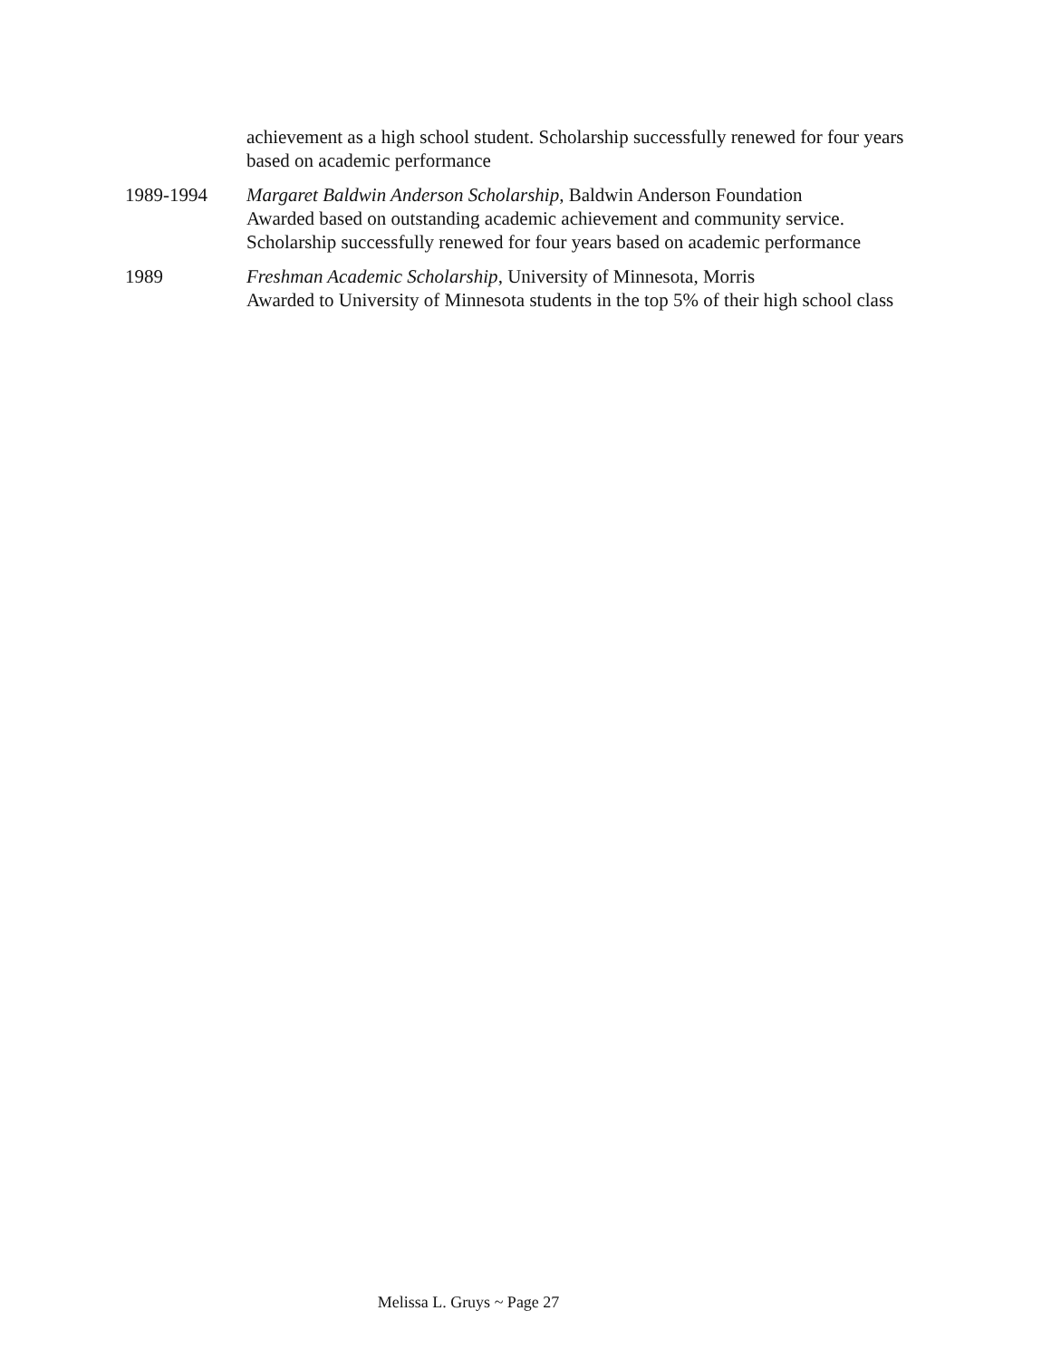achievement as a high school student. Scholarship successfully renewed for four years based on academic performance
1989-1994 Margaret Baldwin Anderson Scholarship, Baldwin Anderson Foundation
Awarded based on outstanding academic achievement and community service. Scholarship successfully renewed for four years based on academic performance
1989 Freshman Academic Scholarship, University of Minnesota, Morris
Awarded to University of Minnesota students in the top 5% of their high school class
Melissa L. Gruys ~ Page 27